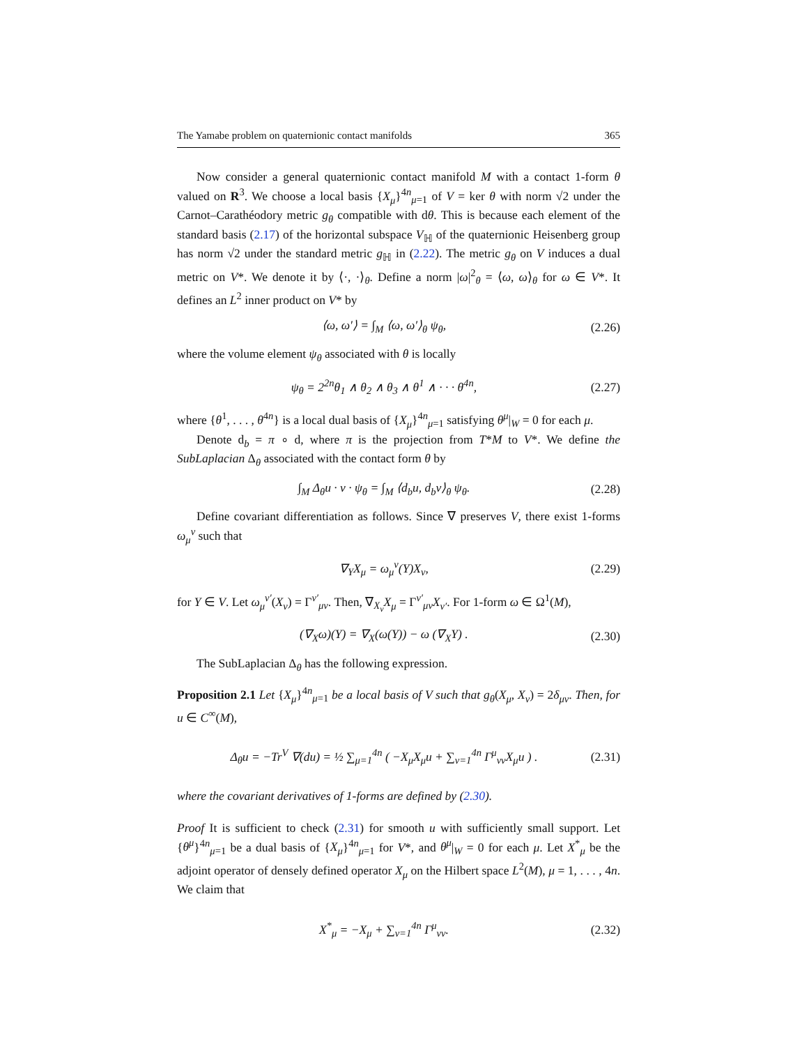The Yamabe problem on quaternionic contact manifolds 365
Now consider a general quaternionic contact manifold M with a contact 1-form θ valued on R<sup>3</sup>. We choose a local basis {X<sub>μ</sub>}<sup>4n</sup><sub>μ=1</sub> of V = ker θ with norm √2 under the Carnot–Carathéodory metric g<sub>θ</sub> compatible with dθ. This is because each element of the standard basis (2.17) of the horizontal subspace V<sub>ℍ</sub> of the quaternionic Heisenberg group has norm √2 under the standard metric g<sub>ℍ</sub> in (2.22). The metric g<sub>θ</sub> on V induces a dual metric on V*. We denote it by ⟨·, ·⟩<sub>θ</sub>. Define a norm |ω|<sup>2</sup><sub>θ</sub> = ⟨ω, ω⟩<sub>θ</sub> for ω ∈ V*. It defines an L<sup>2</sup> inner product on V* by
⟨ω, ω′⟩ = ∫<sub>M</sub> ⟨ω, ω′⟩<sub>θ</sub> ψ<sub>θ</sub>, (2.26)
where the volume element ψ<sub>θ</sub> associated with θ is locally
ψ<sub>θ</sub> = 2<sup>2n</sup>θ<sub>1</sub> ∧ θ<sub>2</sub> ∧ θ<sub>3</sub> ∧ θ<sup>1</sup> ∧ · · · θ<sup>4n</sup>, (2.27)
where {θ<sup>1</sup>, . . . , θ<sup>4n</sup>} is a local dual basis of {X<sub>μ</sub>}<sup>4n</sup><sub>μ=1</sub> satisfying θ<sup>μ</sup>|<sub>W</sub> = 0 for each μ.
Denote d<sub>b</sub> = π ∘ d, where π is the projection from T*M to V*. We define the SubLaplacian Δ<sub>θ</sub> associated with the contact form θ by
∫<sub>M</sub> Δ<sub>θ</sub>u · v · ψ<sub>θ</sub> = ∫<sub>M</sub> ⟨d<sub>b</sub>u, d<sub>b</sub>v⟩<sub>θ</sub> ψ<sub>θ</sub>. (2.28)
Define covariant differentiation as follows. Since ∇ preserves V, there exist 1-forms ω<sub>μ</sub><sup>ν</sup> such that
∇<sub>Y</sub>X<sub>μ</sub> = ω<sub>μ</sub><sup>ν</sup>(Y)X<sub>ν</sub>, (2.29)
for Y ∈ V. Let ω<sub>μ</sub><sup>ν′</sup>(X<sub>ν</sub>) = Γ<sup>ν′</sup><sub>μν</sub>. Then, ∇<sub>X<sub>ν</sub></sub>X<sub>μ</sub> = Γ<sup>ν′</sup><sub>μν</sub>X<sub>ν′</sub>. For 1-form ω ∈ Ω<sup>1</sup>(M),
(∇<sub>X</sub>ω)(Y) = ∇<sub>X</sub>(ω(Y)) − ω (∇<sub>X</sub>Y) . (2.30)
The SubLaplacian Δ<sub>θ</sub> has the following expression.
Proposition 2.1 Let {X<sub>μ</sub>}<sup>4n</sup><sub>μ=1</sub> be a local basis of V such that g<sub>θ</sub>(X<sub>μ</sub>, X<sub>ν</sub>) = 2δ<sub>μν</sub>. Then, for u ∈ C<sup>∞</sup>(M),
Δ<sub>θ</sub>u = −Tr<sup>V</sup> ∇(du) = ½ ∑<sub>μ=1</sub><sup>4n</sup> ( −X<sub>μ</sub>X<sub>μ</sub>u + ∑<sub>ν=1</sub><sup>4n</sup> Γ<sup>μ</sup><sub>νν</sub>X<sub>μ</sub>u ) . (2.31)
where the covariant derivatives of 1-forms are defined by (2.30).
Proof It is sufficient to check (2.31) for smooth u with sufficiently small support. Let {θ<sup>μ</sup>}<sup>4n</sup><sub>μ=1</sub> be a dual basis of {X<sub>μ</sub>}<sup>4n</sup><sub>μ=1</sub> for V*, and θ<sup>μ</sup>|<sub>W</sub> = 0 for each μ. Let X<sup>*</sup><sub>μ</sub> be the adjoint operator of densely defined operator X<sub>μ</sub> on the Hilbert space L<sup>2</sup>(M), μ = 1, . . . , 4n. We claim that
X<sup>*</sup><sub>μ</sub> = −X<sub>μ</sub> + ∑<sub>ν=1</sub><sup>4n</sup> Γ<sup>μ</sup><sub>νν</sub>. (2.32)